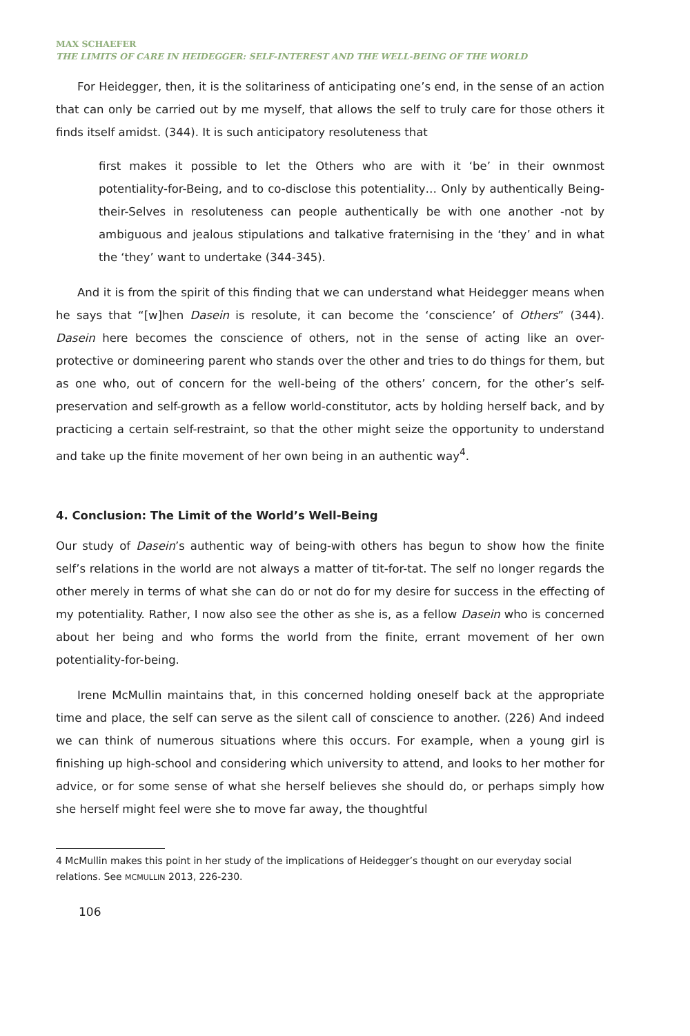MAX SCHAEFER
THE LIMITS OF CARE IN HEIDEGGER: SELF-INTEREST AND THE WELL-BEING OF THE WORLD
For Heidegger, then, it is the solitariness of anticipating one’s end, in the sense of an action that can only be carried out by me myself, that allows the self to truly care for those others it finds itself amidst. (344). It is such anticipatory resoluteness that
first makes it possible to let the Others who are with it ‘be’ in their ownmost potentiality-for-Being, and to co-disclose this potentiality… Only by authentically Being-their-Selves in resoluteness can people authentically be with one another -not by ambiguous and jealous stipulations and talkative fraternising in the ‘they’ and in what the ‘they’ want to undertake (344-345).
And it is from the spirit of this finding that we can understand what Heidegger means when he says that “[w]hen Dasein is resolute, it can become the ‘conscience’ of Others” (344). Dasein here becomes the conscience of others, not in the sense of acting like an over-protective or domineering parent who stands over the other and tries to do things for them, but as one who, out of concern for the well-being of the others’ concern, for the other’s self-preservation and self-growth as a fellow world-constitutor, acts by holding herself back, and by practicing a certain self-restraint, so that the other might seize the opportunity to understand and take up the finite movement of her own being in an authentic way<sup>4</sup>.
4. Conclusion: The Limit of the World’s Well-Being
Our study of Dasein’s authentic way of being-with others has begun to show how the finite self’s relations in the world are not always a matter of tit-for-tat. The self no longer regards the other merely in terms of what she can do or not do for my desire for success in the effecting of my potentiality. Rather, I now also see the other as she is, as a fellow Dasein who is concerned about her being and who forms the world from the finite, errant movement of her own potentiality-for-being.
Irene McMullin maintains that, in this concerned holding oneself back at the appropriate time and place, the self can serve as the silent call of conscience to another. (226) And indeed we can think of numerous situations where this occurs. For example, when a young girl is finishing up high-school and considering which university to attend, and looks to her mother for advice, or for some sense of what she herself believes she should do, or perhaps simply how she herself might feel were she to move far away, the thoughtful
4 McMullin makes this point in her study of the implications of Heidegger’s thought on our everyday social relations. See MCMULLIN 2013, 226-230.
106